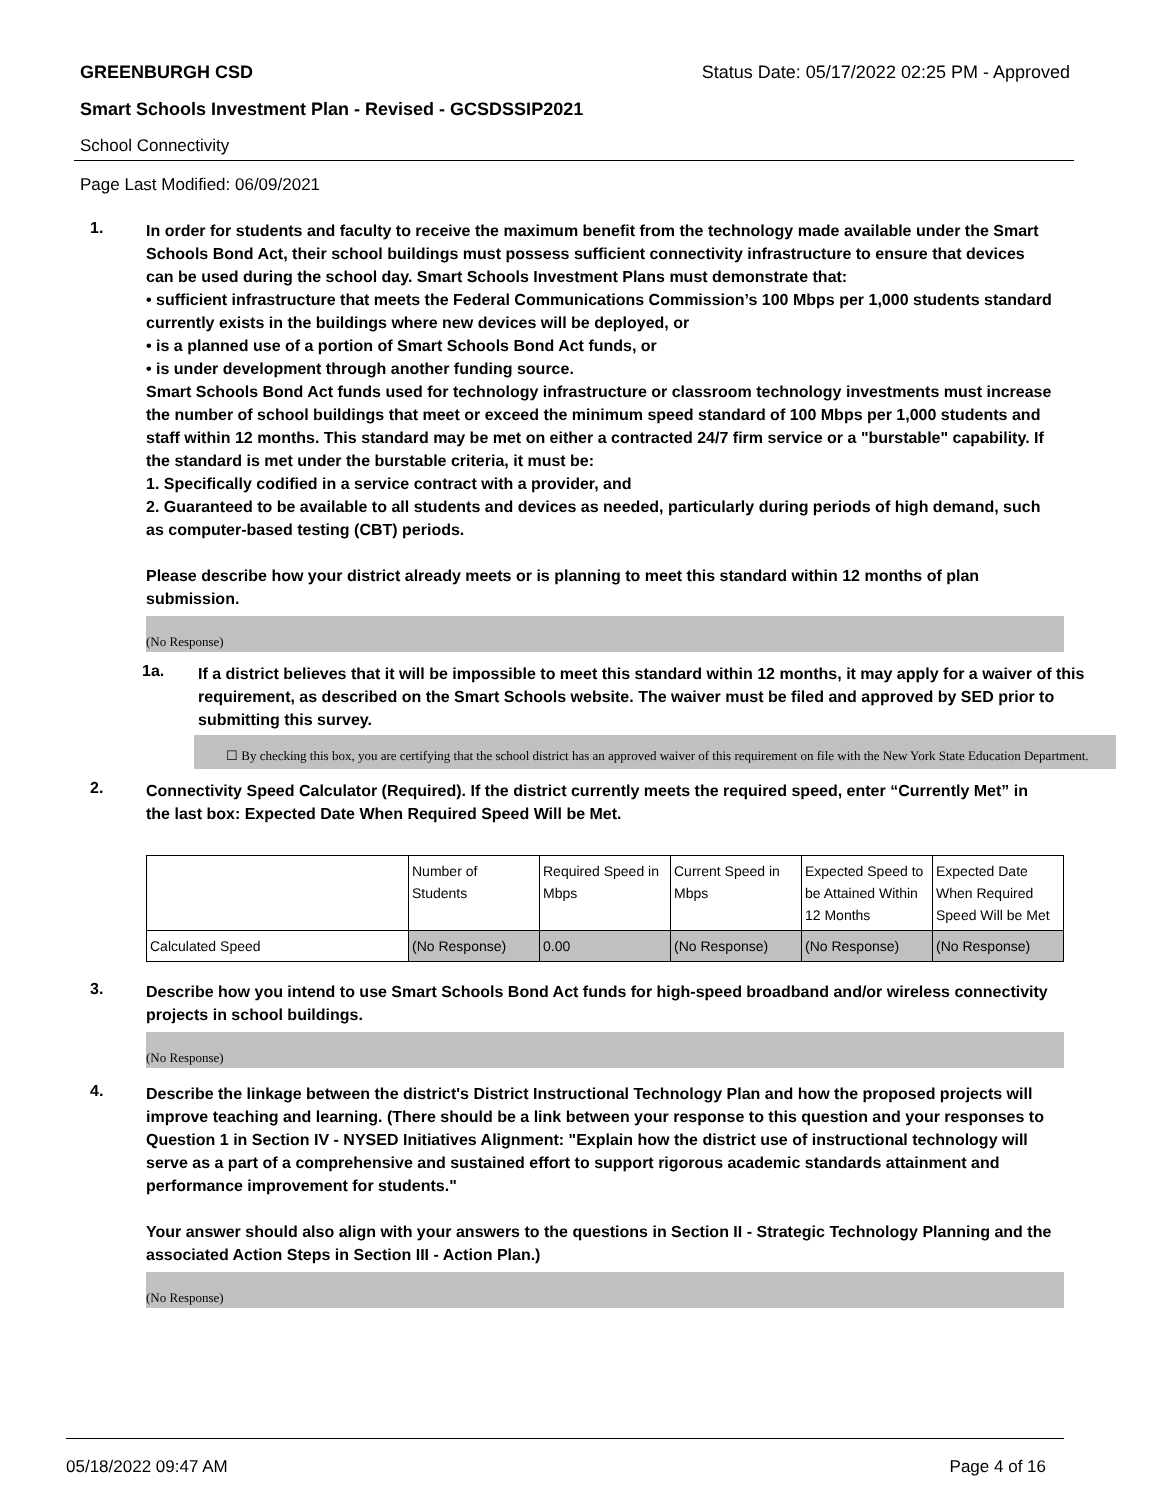GREENBURGH CSD Status Date: 05/17/2022 02:25 PM - Approved
Smart Schools Investment Plan - Revised - GCSDSSIP2021
School Connectivity
Page Last Modified: 06/09/2021
1.
In order for students and faculty to receive the maximum benefit from the technology made available under the Smart Schools Bond Act, their school buildings must possess sufficient connectivity infrastructure to ensure that devices can be used during the school day. Smart Schools Investment Plans must demonstrate that:
• sufficient infrastructure that meets the Federal Communications Commission’s 100 Mbps per 1,000 students standard currently exists in the buildings where new devices will be deployed, or
• is a planned use of a portion of Smart Schools Bond Act funds, or
• is under development through another funding source.
Smart Schools Bond Act funds used for technology infrastructure or classroom technology investments must increase the number of school buildings that meet or exceed the minimum speed standard of 100 Mbps per 1,000 students and staff within 12 months. This standard may be met on either a contracted 24/7 firm service or a "burstable" capability. If the standard is met under the burstable criteria, it must be:
1. Specifically codified in a service contract with a provider, and
2. Guaranteed to be available to all students and devices as needed, particularly during periods of high demand, such as computer-based testing (CBT) periods.
Please describe how your district already meets or is planning to meet this standard within 12 months of plan submission.
(No Response)
1a.
If a district believes that it will be impossible to meet this standard within 12 months, it may apply for a waiver of this requirement, as described on the Smart Schools website. The waiver must be filed and approved by SED prior to submitting this survey.
☐ By checking this box, you are certifying that the school district has an approved waiver of this requirement on file with the New York State Education Department.
2.
Connectivity Speed Calculator (Required). If the district currently meets the required speed, enter “Currently Met” in the last box: Expected Date When Required Speed Will be Met.
| | Number of Students | Required Speed in Mbps | Current Speed in Mbps | Expected Speed to be Attained Within 12 Months | Expected Date When Required Speed Will be Met |
| --- | --- | --- | --- | --- | --- |
| Calculated Speed | (No Response) | 0.00 | (No Response) | (No Response) | (No Response) |
3.
Describe how you intend to use Smart Schools Bond Act funds for high-speed broadband and/or wireless connectivity projects in school buildings.
(No Response)
4.
Describe the linkage between the district's District Instructional Technology Plan and how the proposed projects will improve teaching and learning. (There should be a link between your response to this question and your responses to Question 1 in Section IV - NYSED Initiatives Alignment: "Explain how the district use of instructional technology will serve as a part of a comprehensive and sustained effort to support rigorous academic standards attainment and performance improvement for students."
Your answer should also align with your answers to the questions in Section II - Strategic Technology Planning and the associated Action Steps in Section III - Action Plan.)
(No Response)
05/18/2022 09:47 AM Page 4 of 16